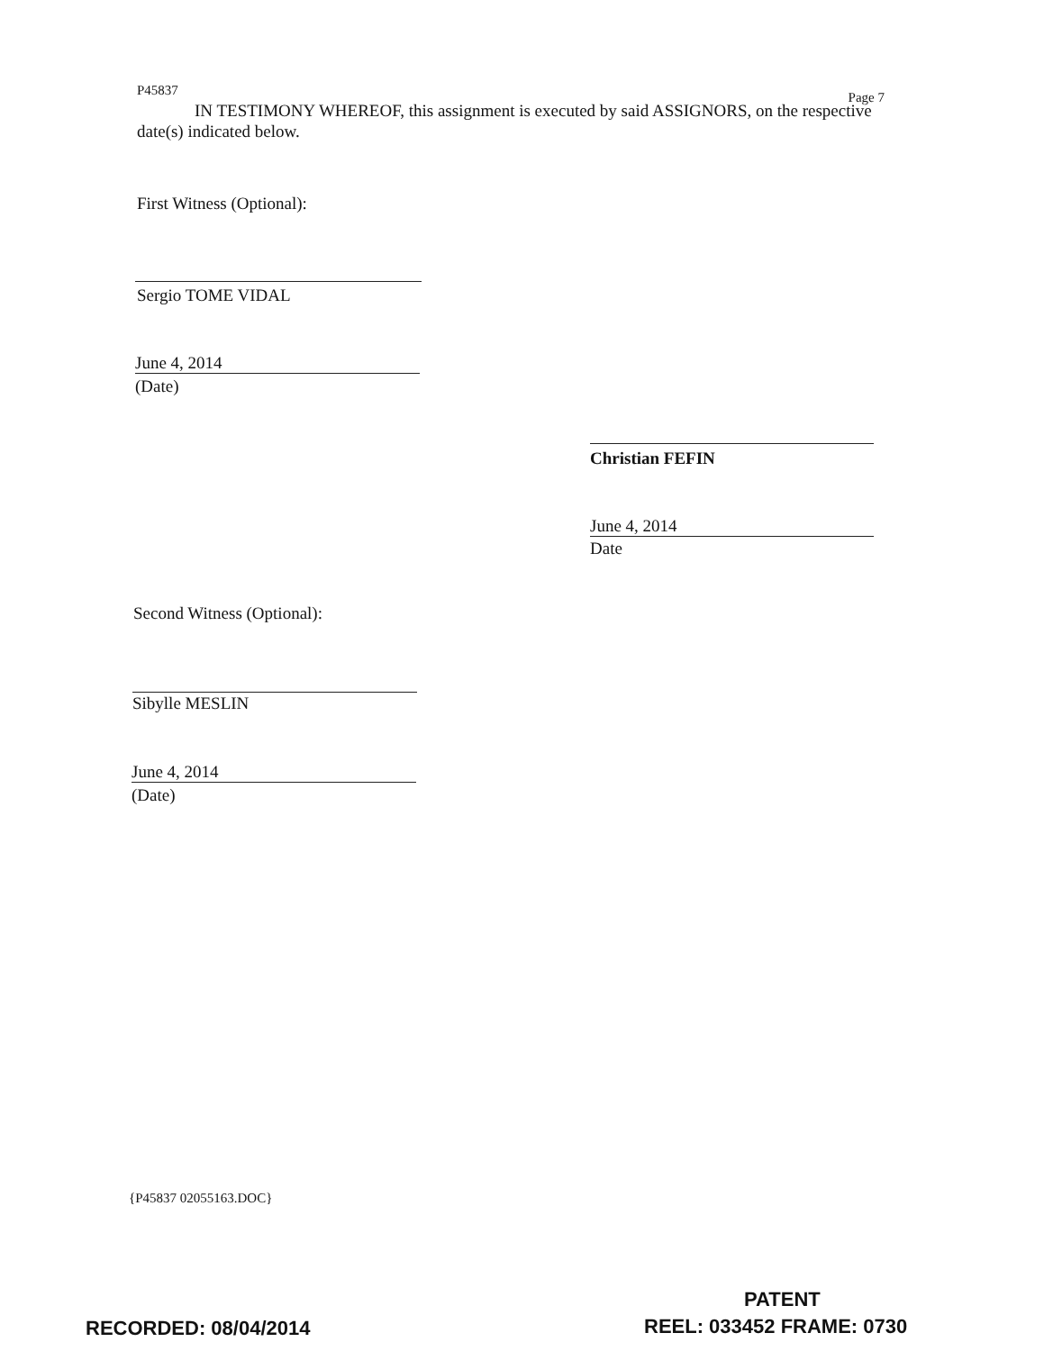P45837 Page 7
IN TESTIMONY WHEREOF, this assignment is executed by said ASSIGNORS, on the respective date(s) indicated below.
First Witness (Optional):
Sergio TOME VIDAL
June 4, 2014
(Date)
Christian FEFIN
June 4, 2014
Date
Second Witness (Optional):
Sibylle MESLIN
June 4, 2014
(Date)
{P45837 02055163.DOC}
PATENT
RECORDED: 08/04/2014 REEL: 033452 FRAME: 0730